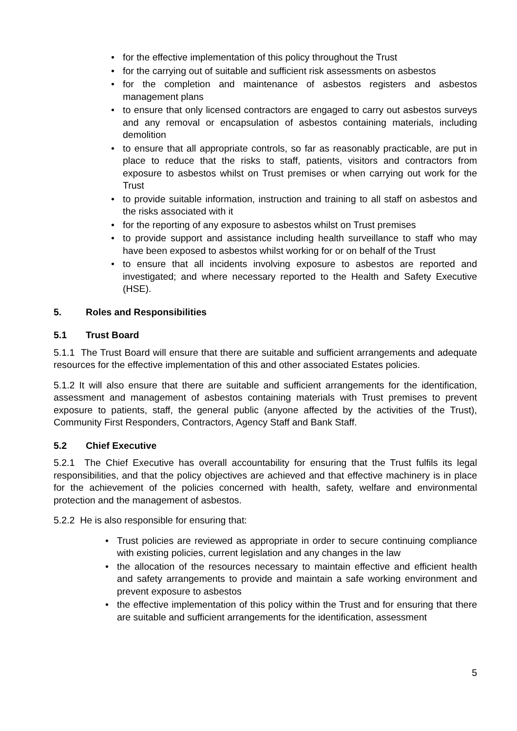• for the effective implementation of this policy throughout the Trust
• for the carrying out of suitable and sufficient risk assessments on asbestos
• for the completion and maintenance of asbestos registers and asbestos management plans
• to ensure that only licensed contractors are engaged to carry out asbestos surveys and any removal or encapsulation of asbestos containing materials, including demolition
• to ensure that all appropriate controls, so far as reasonably practicable, are put in place to reduce that the risks to staff, patients, visitors and contractors from exposure to asbestos whilst on Trust premises or when carrying out work for the Trust
• to provide suitable information, instruction and training to all staff on asbestos and the risks associated with it
• for the reporting of any exposure to asbestos whilst on Trust premises
• to provide support and assistance including health surveillance to staff who may have been exposed to asbestos whilst working for or on behalf of the Trust
• to ensure that all incidents involving exposure to asbestos are reported and investigated; and where necessary reported to the Health and Safety Executive (HSE).
5. Roles and Responsibilities
5.1 Trust Board
5.1.1 The Trust Board will ensure that there are suitable and sufficient arrangements and adequate resources for the effective implementation of this and other associated Estates policies.
5.1.2 It will also ensure that there are suitable and sufficient arrangements for the identification, assessment and management of asbestos containing materials with Trust premises to prevent exposure to patients, staff, the general public (anyone affected by the activities of the Trust), Community First Responders, Contractors, Agency Staff and Bank Staff.
5.2 Chief Executive
5.2.1 The Chief Executive has overall accountability for ensuring that the Trust fulfils its legal responsibilities, and that the policy objectives are achieved and that effective machinery is in place for the achievement of the policies concerned with health, safety, welfare and environmental protection and the management of asbestos.
5.2.2 He is also responsible for ensuring that:
• Trust policies are reviewed as appropriate in order to secure continuing compliance with existing policies, current legislation and any changes in the law
• the allocation of the resources necessary to maintain effective and efficient health and safety arrangements to provide and maintain a safe working environment and prevent exposure to asbestos
• the effective implementation of this policy within the Trust and for ensuring that there are suitable and sufficient arrangements for the identification, assessment
5